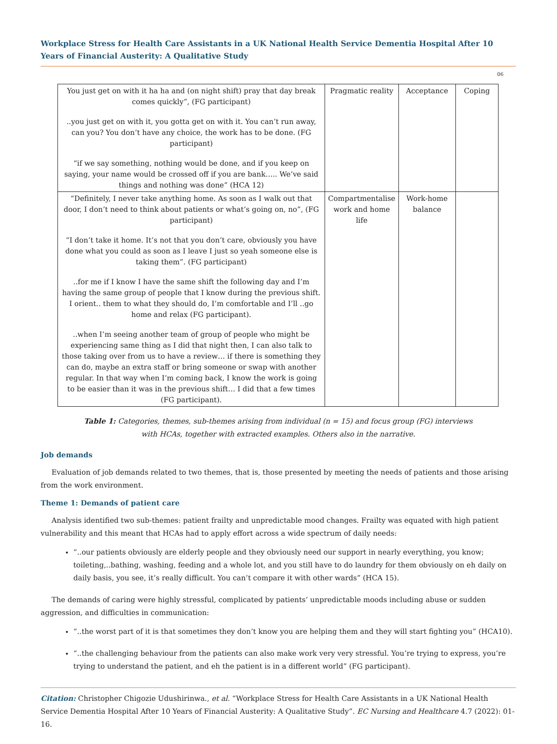Workplace Stress for Health Care Assistants in a UK National Health Service Dementia Hospital After 10 Years of Financial Austerity: A Qualitative Study
06
| You just get on with it ha ha and (on night shift) pray that day break comes quickly”, (FG participant) ..you just get on with it, you gotta get on with it. You can’t run away, can you? You don’t have any choice, the work has to be done. (FG participant) “if we say something, nothing would be done, and if you keep on saying, your name would be crossed off if you are bank….. We’ve said things and nothing was done” (HCA 12) | Pragmatic reality | Acceptance | Coping |
| “Definitely, I never take anything home. As soon as I walk out that door, I don’t need to think about patients or what’s going on, no”, (FG participant) “I don’t take it home. It’s not that you don’t care, obviously you have done what you could as soon as I leave I just so yeah someone else is taking them”. (FG participant) ..for me if I know I have the same shift the following day and I’m having the same group of people that I know during the previous shift. I orient.. them to what they should do, I’m comfortable and I’ll ..go home and relax (FG participant). ..when I’m seeing another team of group of people who might be experiencing same thing as I did that night then, I can also talk to those taking over from us to have a review… if there is something they can do, maybe an extra staff or bring someone or swap with another regular. In that way when I’m coming back, I know the work is going to be easier than it was in the previous shift… I did that a few times (FG participant). | Compartmentalise work and home life | Work-home balance | |
Table 1: Categories, themes, sub-themes arising from individual (n = 15) and focus group (FG) interviews
with HCAs, together with extracted examples. Others also in the narrative.
Job demands
Evaluation of job demands related to two themes, that is, those presented by meeting the needs of patients and those arising from the work environment.
Theme 1: Demands of patient care
Analysis identified two sub-themes: patient frailty and unpredictable mood changes. Frailty was equated with high patient vulnerability and this meant that HCAs had to apply effort across a wide spectrum of daily needs:
“..our patients obviously are elderly people and they obviously need our support in nearly everything, you know; toileting,..bathing, washing, feeding and a whole lot, and you still have to do laundry for them obviously on eh daily on daily basis, you see, it’s really difficult. You can’t compare it with other wards” (HCA 15).
The demands of caring were highly stressful, complicated by patients’ unpredictable moods including abuse or sudden aggression, and difficulties in communication:
“..the worst part of it is that sometimes they don’t know you are helping them and they will start fighting you” (HCA10).
“..the challenging behaviour from the patients can also make work very very stressful. You’re trying to express, you’re trying to understand the patient, and eh the patient is in a different world” (FG participant).
Citation: Christopher Chigozie Udushirinwa., et al. “Workplace Stress for Health Care Assistants in a UK National Health Service Dementia Hospital After 10 Years of Financial Austerity: A Qualitative Study”. EC Nursing and Healthcare 4.7 (2022): 01-16.